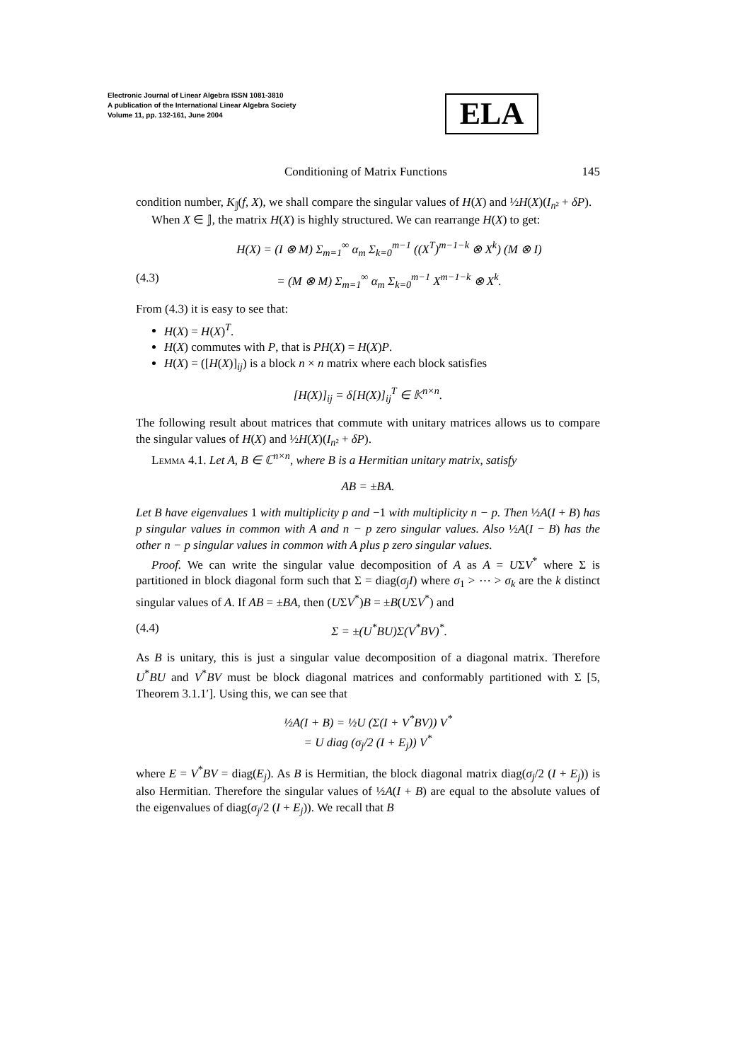Electronic Journal of Linear Algebra ISSN 1081-3810
A publication of the International Linear Algebra Society
Volume 11, pp. 132-161, June 2004
ELA
Conditioning of Matrix Functions 145
condition number, K<sub>𝕁</sub>(f, X), we shall compare the singular values of H(X) and ½H(X)(I<sub>n²</sub> + δP).
When X ∈ 𝕁, the matrix H(X) is highly structured. We can rearrange H(X) to get:
H(X) = (I ⊗ M) Σ<sub>m=1</sub><sup>∞</sup> α<sub>m</sub> Σ<sub>k=0</sub><sup>m−1</sup> ((X<sup>T</sup>)<sup>m−1−k</sup> ⊗ X<sup>k</sup>) (M ⊗ I)
(4.3) = (M ⊗ M) Σ<sub>m=1</sub><sup>∞</sup> α<sub>m</sub> Σ<sub>k=0</sub><sup>m−1</sup> X<sup>m−1−k</sup> ⊗ X<sup>k</sup>.
From (4.3) it is easy to see that:
H(X) = H(X)<sup>T</sup>.
H(X) commutes with P, that is PH(X) = H(X)P.
H(X) = ([H(X)]<sub>ij</sub>) is a block n × n matrix where each block satisfies
[H(X)]<sub>ij</sub> = δ[H(X)]<sub>ij</sub><sup>T</sup> ∈ 𝕂<sup>n×n</sup>.
The following result about matrices that commute with unitary matrices allows us to compare the singular values of H(X) and ½H(X)(I<sub>n²</sub> + δP).
Lemma 4.1. Let A, B ∈ ℂ<sup>n×n</sup>, where B is a Hermitian unitary matrix, satisfy
AB = ±BA.
Let B have eigenvalues 1 with multiplicity p and −1 with multiplicity n − p. Then ½A(I + B) has p singular values in common with A and n − p zero singular values. Also ½A(I − B) has the other n − p singular values in common with A plus p zero singular values.
Proof. We can write the singular value decomposition of A as A = UΣV<sup>*</sup> where Σ is partitioned in block diagonal form such that Σ = diag(σ<sub>j</sub>I) where σ<sub>1</sub> > ⋯ > σ<sub>k</sub> are the k distinct singular values of A. If AB = ±BA, then (UΣV<sup>*</sup>)B = ±B(UΣV<sup>*</sup>) and
(4.4) Σ = ±(U<sup>*</sup>BU)Σ(V<sup>*</sup>BV)<sup>*</sup>.
As B is unitary, this is just a singular value decomposition of a diagonal matrix. Therefore U<sup>*</sup>BU and V<sup>*</sup>BV must be block diagonal matrices and conformably partitioned with Σ [5, Theorem 3.1.1′]. Using this, we can see that
½A(I + B) = ½U (Σ(I + V<sup>*</sup>BV)) V<sup>*</sup>
= U diag (σ<sub>j</sub>/2 (I + E<sub>j</sub>)) V<sup>*</sup>
where E = V<sup>*</sup>BV = diag(E<sub>j</sub>). As B is Hermitian, the block diagonal matrix diag(σ<sub>j</sub>/2 (I + E<sub>j</sub>)) is also Hermitian. Therefore the singular values of ½A(I + B) are equal to the absolute values of the eigenvalues of diag(σ<sub>j</sub>/2 (I + E<sub>j</sub>)). We recall that B